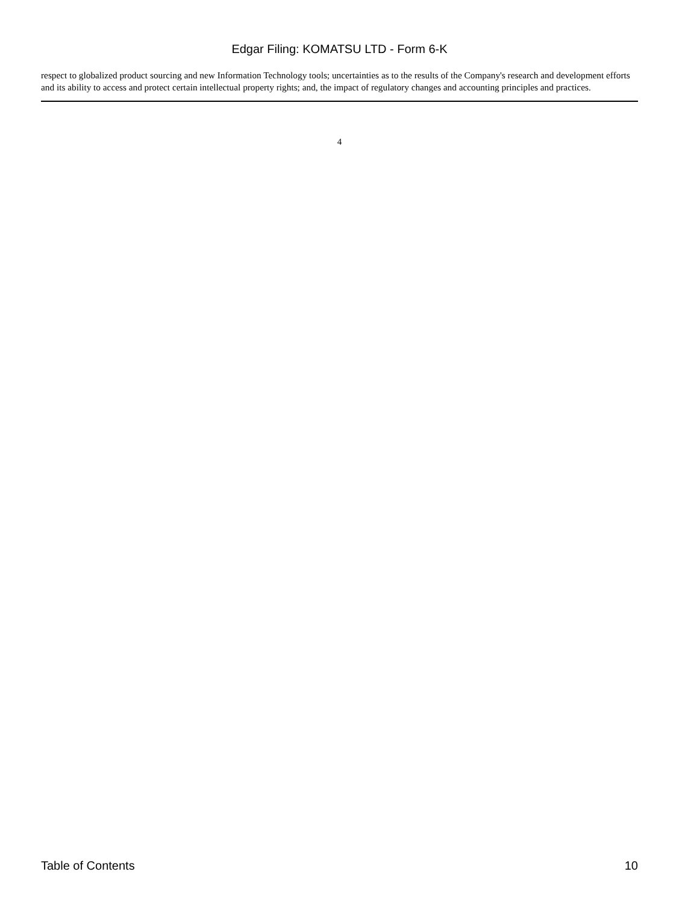Edgar Filing: KOMATSU LTD - Form 6-K
respect to globalized product sourcing and new Information Technology tools; uncertainties as to the results of the Company's research and development efforts and its ability to access and protect certain intellectual property rights; and, the impact of regulatory changes and accounting principles and practices.
4
Table of Contents 10